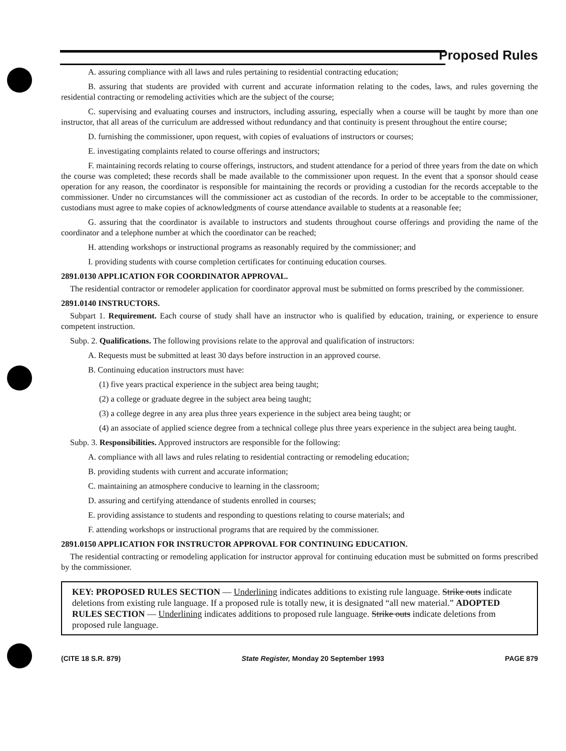Proposed Rules
A. assuring compliance with all laws and rules pertaining to residential contracting education;
B. assuring that students are provided with current and accurate information relating to the codes, laws, and rules governing the residential contracting or remodeling activities which are the subject of the course;
C. supervising and evaluating courses and instructors, including assuring, especially when a course will be taught by more than one instructor, that all areas of the curriculum are addressed without redundancy and that continuity is present throughout the entire course;
D. furnishing the commissioner, upon request, with copies of evaluations of instructors or courses;
E. investigating complaints related to course offerings and instructors;
F. maintaining records relating to course offerings, instructors, and student attendance for a period of three years from the date on which the course was completed; these records shall be made available to the commissioner upon request. In the event that a sponsor should cease operation for any reason, the coordinator is responsible for maintaining the records or providing a custodian for the records acceptable to the commissioner. Under no circumstances will the commissioner act as custodian of the records. In order to be acceptable to the commissioner, custodians must agree to make copies of acknowledgments of course attendance available to students at a reasonable fee;
G. assuring that the coordinator is available to instructors and students throughout course offerings and providing the name of the coordinator and a telephone number at which the coordinator can be reached;
H. attending workshops or instructional programs as reasonably required by the commissioner; and
I. providing students with course completion certificates for continuing education courses.
2891.0130 APPLICATION FOR COORDINATOR APPROVAL.
The residential contractor or remodeler application for coordinator approval must be submitted on forms prescribed by the commissioner.
2891.0140 INSTRUCTORS.
Subpart 1. Requirement. Each course of study shall have an instructor who is qualified by education, training, or experience to ensure competent instruction.
Subp. 2. Qualifications. The following provisions relate to the approval and qualification of instructors:
A. Requests must be submitted at least 30 days before instruction in an approved course.
B. Continuing education instructors must have:
(1) five years practical experience in the subject area being taught;
(2) a college or graduate degree in the subject area being taught;
(3) a college degree in any area plus three years experience in the subject area being taught; or
(4) an associate of applied science degree from a technical college plus three years experience in the subject area being taught.
Subp. 3. Responsibilities. Approved instructors are responsible for the following:
A. compliance with all laws and rules relating to residential contracting or remodeling education;
B. providing students with current and accurate information;
C. maintaining an atmosphere conducive to learning in the classroom;
D. assuring and certifying attendance of students enrolled in courses;
E. providing assistance to students and responding to questions relating to course materials; and
F. attending workshops or instructional programs that are required by the commissioner.
2891.0150 APPLICATION FOR INSTRUCTOR APPROVAL FOR CONTINUING EDUCATION.
The residential contracting or remodeling application for instructor approval for continuing education must be submitted on forms prescribed by the commissioner.
KEY: PROPOSED RULES SECTION — Underlining indicates additions to existing rule language. Strike outs indicate deletions from existing rule language. If a proposed rule is totally new, it is designated “all new material.” ADOPTED RULES SECTION — Underlining indicates additions to proposed rule language. Strike outs indicate deletions from proposed rule language.
(CITE 18 S.R. 879) State Register, Monday 20 September 1993 PAGE 879